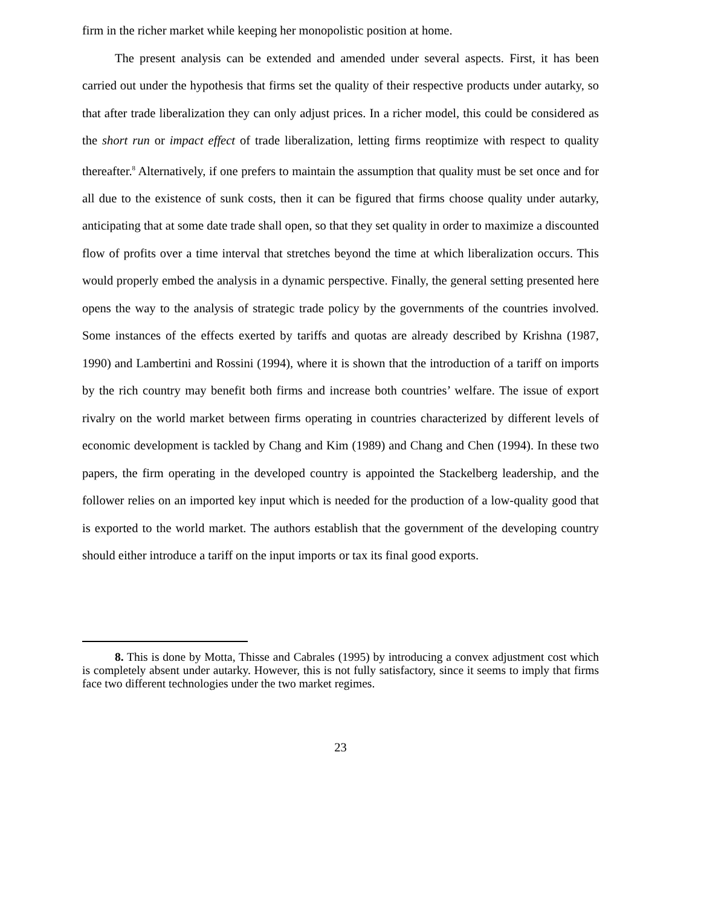firm in the richer market while keeping her monopolistic position at home.
The present analysis can be extended and amended under several aspects. First, it has been carried out under the hypothesis that firms set the quality of their respective products under autarky, so that after trade liberalization they can only adjust prices. In a richer model, this could be considered as the short run or impact effect of trade liberalization, letting firms reoptimize with respect to quality thereafter.<sup>8</sup> Alternatively, if one prefers to maintain the assumption that quality must be set once and for all due to the existence of sunk costs, then it can be figured that firms choose quality under autarky, anticipating that at some date trade shall open, so that they set quality in order to maximize a discounted flow of profits over a time interval that stretches beyond the time at which liberalization occurs. This would properly embed the analysis in a dynamic perspective. Finally, the general setting presented here opens the way to the analysis of strategic trade policy by the governments of the countries involved. Some instances of the effects exerted by tariffs and quotas are already described by Krishna (1987, 1990) and Lambertini and Rossini (1994), where it is shown that the introduction of a tariff on imports by the rich country may benefit both firms and increase both countries’ welfare. The issue of export rivalry on the world market between firms operating in countries characterized by different levels of economic development is tackled by Chang and Kim (1989) and Chang and Chen (1994). In these two papers, the firm operating in the developed country is appointed the Stackelberg leadership, and the follower relies on an imported key input which is needed for the production of a low-quality good that is exported to the world market. The authors establish that the government of the developing country should either introduce a tariff on the input imports or tax its final good exports.
8. This is done by Motta, Thisse and Cabrales (1995) by introducing a convex adjustment cost which is completely absent under autarky. However, this is not fully satisfactory, since it seems to imply that firms face two different technologies under the two market regimes.
23